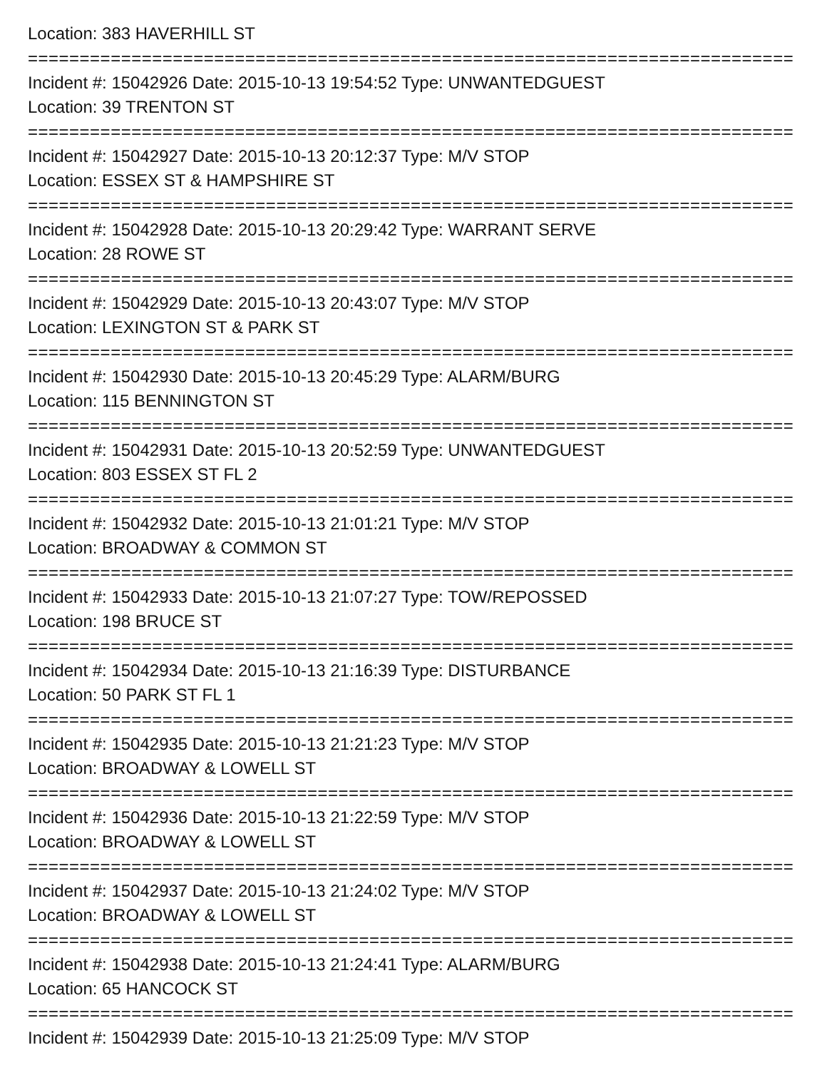Location: 383 HAVERHILL ST
===========================================================================
Incident #: 15042926 Date: 2015-10-13 19:54:52 Type: UNWANTEDGUEST
Location: 39 TRENTON ST
===========================================================================
Incident #: 15042927 Date: 2015-10-13 20:12:37 Type: M/V STOP
Location: ESSEX ST & HAMPSHIRE ST
===========================================================================
Incident #: 15042928 Date: 2015-10-13 20:29:42 Type: WARRANT SERVE
Location: 28 ROWE ST
===========================================================================
Incident #: 15042929 Date: 2015-10-13 20:43:07 Type: M/V STOP
Location: LEXINGTON ST & PARK ST
===========================================================================
Incident #: 15042930 Date: 2015-10-13 20:45:29 Type: ALARM/BURG
Location: 115 BENNINGTON ST
===========================================================================
Incident #: 15042931 Date: 2015-10-13 20:52:59 Type: UNWANTEDGUEST
Location: 803 ESSEX ST FL 2
===========================================================================
Incident #: 15042932 Date: 2015-10-13 21:01:21 Type: M/V STOP
Location: BROADWAY & COMMON ST
===========================================================================
Incident #: 15042933 Date: 2015-10-13 21:07:27 Type: TOW/REPOSSED
Location: 198 BRUCE ST
===========================================================================
Incident #: 15042934 Date: 2015-10-13 21:16:39 Type: DISTURBANCE
Location: 50 PARK ST FL 1
===========================================================================
Incident #: 15042935 Date: 2015-10-13 21:21:23 Type: M/V STOP
Location: BROADWAY & LOWELL ST
===========================================================================
Incident #: 15042936 Date: 2015-10-13 21:22:59 Type: M/V STOP
Location: BROADWAY & LOWELL ST
===========================================================================
Incident #: 15042937 Date: 2015-10-13 21:24:02 Type: M/V STOP
Location: BROADWAY & LOWELL ST
===========================================================================
Incident #: 15042938 Date: 2015-10-13 21:24:41 Type: ALARM/BURG
Location: 65 HANCOCK ST
===========================================================================
Incident #: 15042939 Date: 2015-10-13 21:25:09 Type: M/V STOP